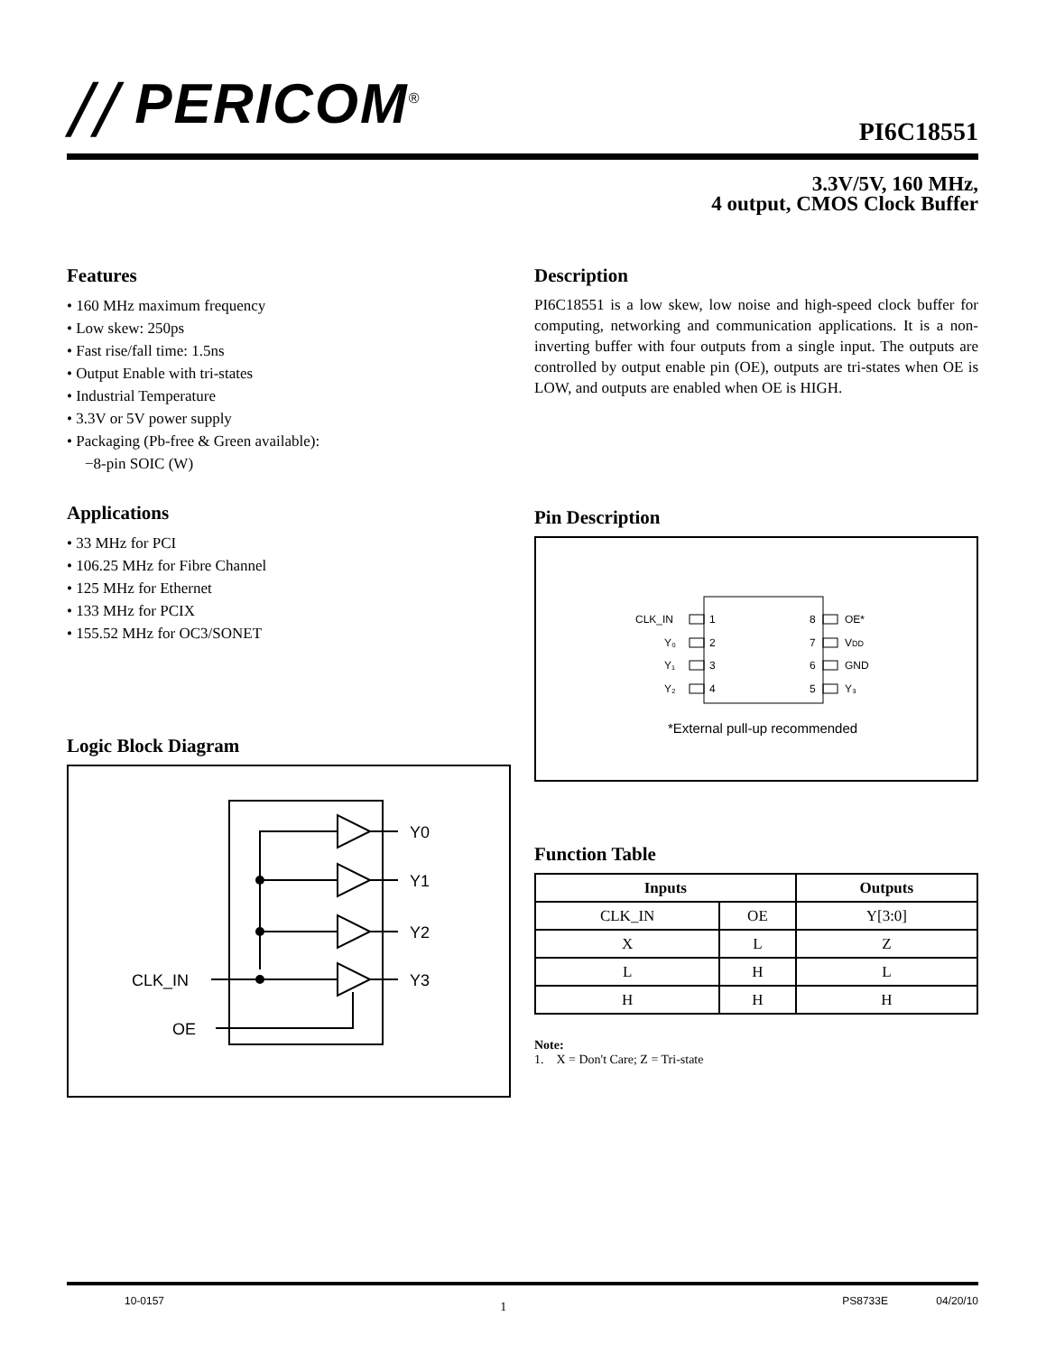⧸⧸ PERICOM<sup>®</sup>
PI6C18551
3.3V/5V, 160 MHz,
4 output, CMOS Clock Buffer
Features
• 160 MHz maximum frequency
• Low skew: 250ps
• Fast rise/fall time: 1.5ns
• Output Enable with tri-states
• Industrial Temperature
• 3.3V or 5V power supply
• Packaging (Pb-free & Green available):
−8-pin SOIC (W)
Applications
• 33 MHz for PCI
• 106.25 MHz for Fibre Channel
• 125 MHz for Ethernet
• 133 MHz for PCIX
• 155.52 MHz for OC3/SONET
Logic Block Diagram
Y0
Y1
Y2
Y3
CLK_IN
OE
Description
PI6C18551 is a low skew, low noise and high-speed clock buffer for computing, networking and communication applications. It is a non-inverting buffer with four outputs from a single input. The outputs are controlled by output enable pin (OE), outputs are tri-states when OE is LOW, and outputs are enabled when OE is HIGH.
Pin Description
CLK_IN
Y₀
Y₁
Y₂
1
2
3
4
8
7
6
5
OE*
VDD
GND
Y₃
*External pull-up recommended
Function Table
| Inputs | | Outputs |
| --- | --- | --- |
| CLK_IN | OE | Y[3:0] |
| X | L | Z |
| L | H | L |
| H | H | H |
Note:
1. X = Don't Care; Z = Tri-state
10-0157 1 PS8733E 04/20/10